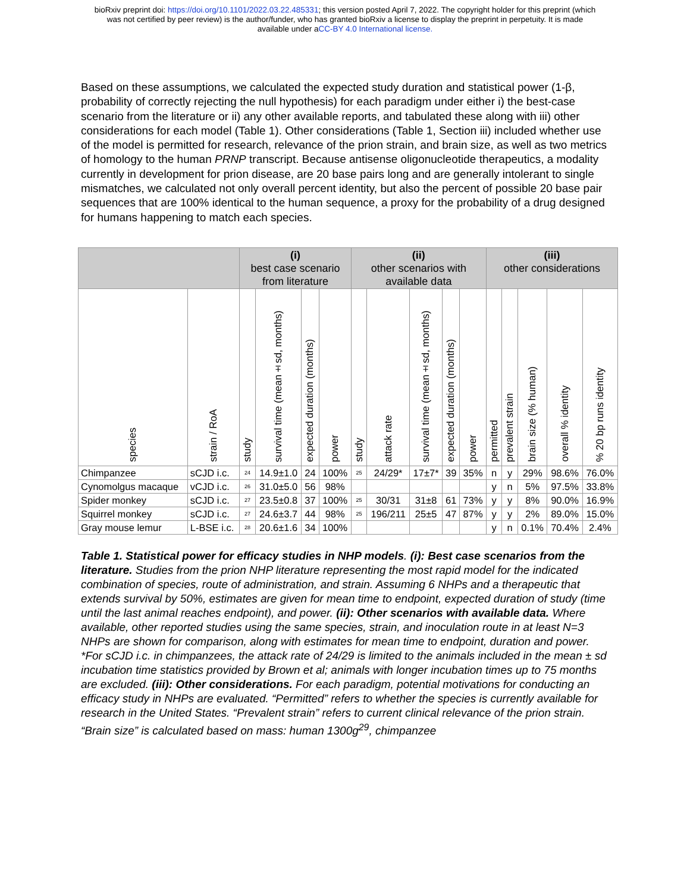bioRxiv preprint doi: https://doi.org/10.1101/2022.03.22.485331; this version posted April 7, 2022. The copyright holder for this preprint (which
was not certified by peer review) is the author/funder, who has granted bioRxiv a license to display the preprint in perpetuity. It is made
available under aCC-BY 4.0 International license.
Based on these assumptions, we calculated the expected study duration and statistical power (1-β, probability of correctly rejecting the null hypothesis) for each paradigm under either i) the best-case scenario from the literature or ii) any other available reports, and tabulated these along with iii) other considerations for each model (Table 1). Other considerations (Table 1, Section iii) included whether use of the model is permitted for research, relevance of the prion strain, and brain size, as well as two metrics of homology to the human PRNP transcript. Because antisense oligonucleotide therapeutics, a modality currently in development for prion disease, are 20 base pairs long and are generally intolerant to single mismatches, we calculated not only overall percent identity, but also the percent of possible 20 base pair sequences that are 100% identical to the human sequence, a proxy for the probability of a drug designed for humans happening to match each species.
| | | (i) best case scenario from literature | | | | (ii) other scenarios with available data | | | | | (iii) other considerations | | | | |
| --- | --- | --- | --- | --- | --- | --- | --- | --- | --- | --- | --- | --- | --- | --- | --- |
| species | strain / RoA | study | survival time (mean±sd, months) | expected duration (months) | power | study | attack rate | survival time (mean±sd, months) | expected duration (months) | power | permitted | prevalent strain | brain size (% human) | overall % identity | % 20 bp runs identity |
| Chimpanzee | sCJD i.c. | <sup>24</sup> | 14.9±1.0 | 24 | 100% | <sup>25</sup> | 24/29* | 17±7* | 39 | 35% | n | y | 29% | 98.6% | 76.0% |
| Cynomolgus macaque | vCJD i.c. | <sup>26</sup> | 31.0±5.0 | 56 | 98% | | | | | | y | n | 5% | 97.5% | 33.8% |
| Spider monkey | sCJD i.c. | <sup>27</sup> | 23.5±0.8 | 37 | 100% | <sup>25</sup> | 30/31 | 31±8 | 61 | 73% | y | y | 8% | 90.0% | 16.9% |
| Squirrel monkey | sCJD i.c. | <sup>27</sup> | 24.6±3.7 | 44 | 98% | <sup>25</sup> | 196/211 | 25±5 | 47 | 87% | y | y | 2% | 89.0% | 15.0% |
| Gray mouse lemur | L-BSE i.c. | <sup>28</sup> | 20.6±1.6 | 34 | 100% | | | | | | y | n | 0.1% | 70.4% | 2.4% |
Table 1. Statistical power for efficacy studies in NHP models. (i): Best case scenarios from the literature. Studies from the prion NHP literature representing the most rapid model for the indicated combination of species, route of administration, and strain. Assuming 6 NHPs and a therapeutic that extends survival by 50%, estimates are given for mean time to endpoint, expected duration of study (time until the last animal reaches endpoint), and power. (ii): Other scenarios with available data. Where available, other reported studies using the same species, strain, and inoculation route in at least N=3 NHPs are shown for comparison, along with estimates for mean time to endpoint, duration and power. *For sCJD i.c. in chimpanzees, the attack rate of 24/29 is limited to the animals included in the mean ± sd incubation time statistics provided by Brown et al; animals with longer incubation times up to 75 months are excluded. (iii): Other considerations. For each paradigm, potential motivations for conducting an efficacy study in NHPs are evaluated. “Permitted” refers to whether the species is currently available for research in the United States. “Prevalent strain” refers to current clinical relevance of the prion strain. “Brain size” is calculated based on mass: human 1300g<sup>29</sup>, chimpanzee